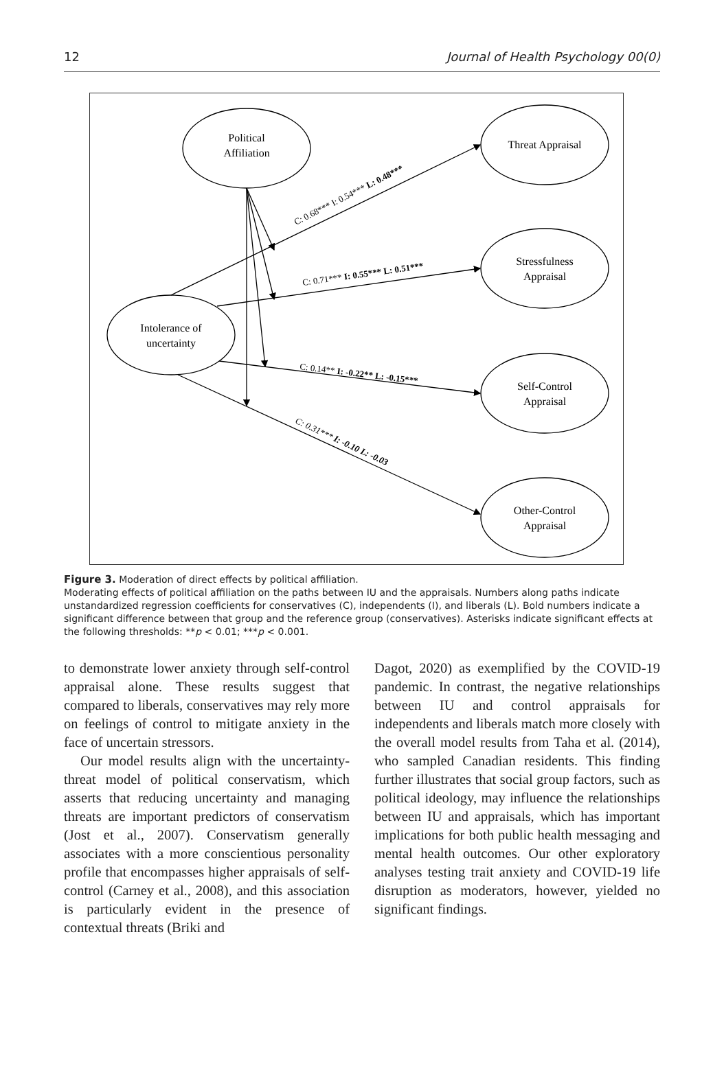12 Journal of Health Psychology 00(0)
Political
Affiliation
Threat Appraisal
Stressfulness
Appraisal
Intolerance of
uncertainty
Self-Control
Appraisal
Other-Control
Appraisal
C: 0.68*** I: 0.54*** L: 0.48***
C: 0.71*** I: 0.55*** L: 0.51***
C: 0.14** I: -0.22** L: -0.15***
C: 0.31*** I: -0.10 L: -0.03
Figure 3. Moderation of direct effects by political affiliation.
Moderating effects of political affiliation on the paths between IU and the appraisals. Numbers along paths indicate unstandardized regression coefficients for conservatives (C), independents (I), and liberals (L). Bold numbers indicate a significant difference between that group and the reference group (conservatives). Asterisks indicate significant effects at the following thresholds: **p < 0.01; ***p < 0.001.
to demonstrate lower anxiety through self-control appraisal alone. These results suggest that compared to liberals, conservatives may rely more on feelings of control to mitigate anxiety in the face of uncertain stressors.
Our model results align with the uncertainty-threat model of political conservatism, which asserts that reducing uncertainty and managing threats are important predictors of conservatism (Jost et al., 2007). Conservatism generally associates with a more conscientious personality profile that encompasses higher appraisals of self-control (Carney et al., 2008), and this association is particularly evident in the presence of contextual threats (Briki and
Dagot, 2020) as exemplified by the COVID-19 pandemic. In contrast, the negative relationships between IU and control appraisals for independents and liberals match more closely with the overall model results from Taha et al. (2014), who sampled Canadian residents. This finding further illustrates that social group factors, such as political ideology, may influence the relationships between IU and appraisals, which has important implications for both public health messaging and mental health outcomes. Our other exploratory analyses testing trait anxiety and COVID-19 life disruption as moderators, however, yielded no significant findings.